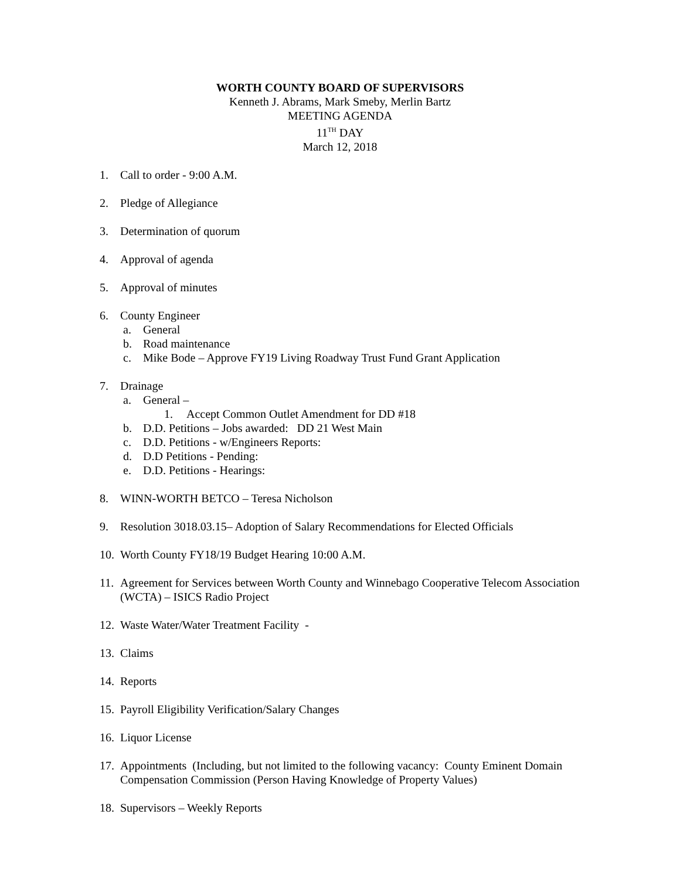WORTH COUNTY BOARD OF SUPERVISORS
Kenneth J. Abrams, Mark Smeby, Merlin Bartz
MEETING AGENDA
11<sup>TH</sup> DAY
March 12, 2018
1. Call to order - 9:00 A.M.
2. Pledge of Allegiance
3. Determination of quorum
4. Approval of agenda
5. Approval of minutes
6. County Engineer
a. General
b. Road maintenance
c. Mike Bode – Approve FY19 Living Roadway Trust Fund Grant Application
7. Drainage
a. General –
1. Accept Common Outlet Amendment for DD #18
b. D.D. Petitions – Jobs awarded: DD 21 West Main
c. D.D. Petitions - w/Engineers Reports:
d. D.D Petitions - Pending:
e. D.D. Petitions - Hearings:
8. WINN-WORTH BETCO – Teresa Nicholson
9. Resolution 3018.03.15– Adoption of Salary Recommendations for Elected Officials
10. Worth County FY18/19 Budget Hearing 10:00 A.M.
11. Agreement for Services between Worth County and Winnebago Cooperative Telecom Association (WCTA) – ISICS Radio Project
12. Waste Water/Water Treatment Facility -
13. Claims
14. Reports
15. Payroll Eligibility Verification/Salary Changes
16. Liquor License
17. Appointments (Including, but not limited to the following vacancy: County Eminent Domain Compensation Commission (Person Having Knowledge of Property Values)
18. Supervisors – Weekly Reports